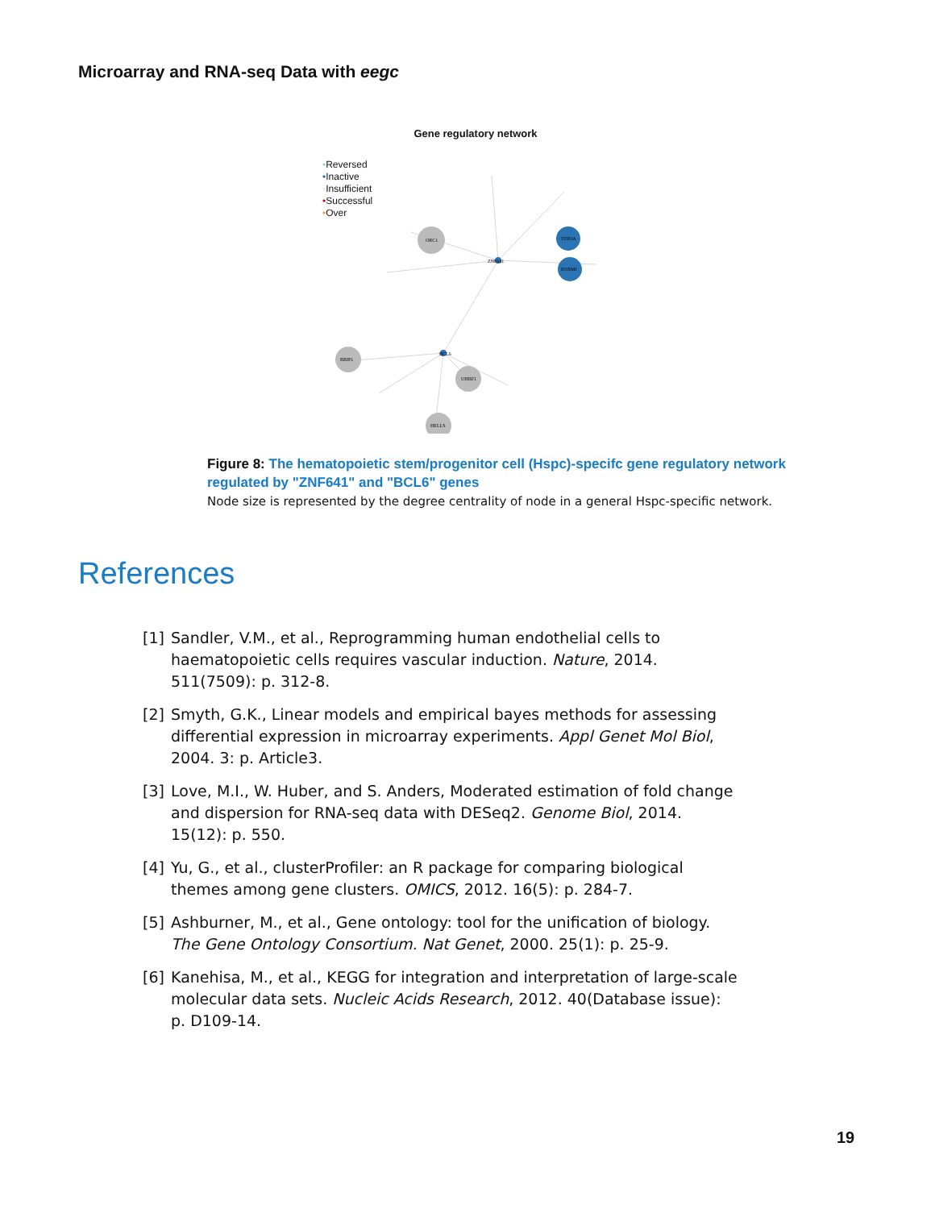Microarray and RNA-seq Data with eegc
Gene regulatory network
•Reversed
•Inactive
•Insufficient
•Successful
•Over
ZNF641
BCL6
ORC1
TOP2A
FOXM1
BRIP1
UHRF1
HELLS
Figure 8: The hematopoietic stem/progenitor cell (Hspc)-specifc gene regulatory network regulated by "ZNF641" and "BCL6" genes
Node size is represented by the degree centrality of node in a general Hspc-specific network.
References
[1] Sandler, V.M., et al., Reprogramming human endothelial cells to haematopoietic cells requires vascular induction. Nature, 2014. 511(7509): p. 312-8.
[2] Smyth, G.K., Linear models and empirical bayes methods for assessing differential expression in microarray experiments. Appl Genet Mol Biol, 2004. 3: p. Article3.
[3] Love, M.I., W. Huber, and S. Anders, Moderated estimation of fold change and dispersion for RNA-seq data with DESeq2. Genome Biol, 2014. 15(12): p. 550.
[4] Yu, G., et al., clusterProfiler: an R package for comparing biological themes among gene clusters. OMICS, 2012. 16(5): p. 284-7.
[5] Ashburner, M., et al., Gene ontology: tool for the unification of biology. The Gene Ontology Consortium. Nat Genet, 2000. 25(1): p. 25-9.
[6] Kanehisa, M., et al., KEGG for integration and interpretation of large-scale molecular data sets. Nucleic Acids Research, 2012. 40(Database issue): p. D109-14.
19